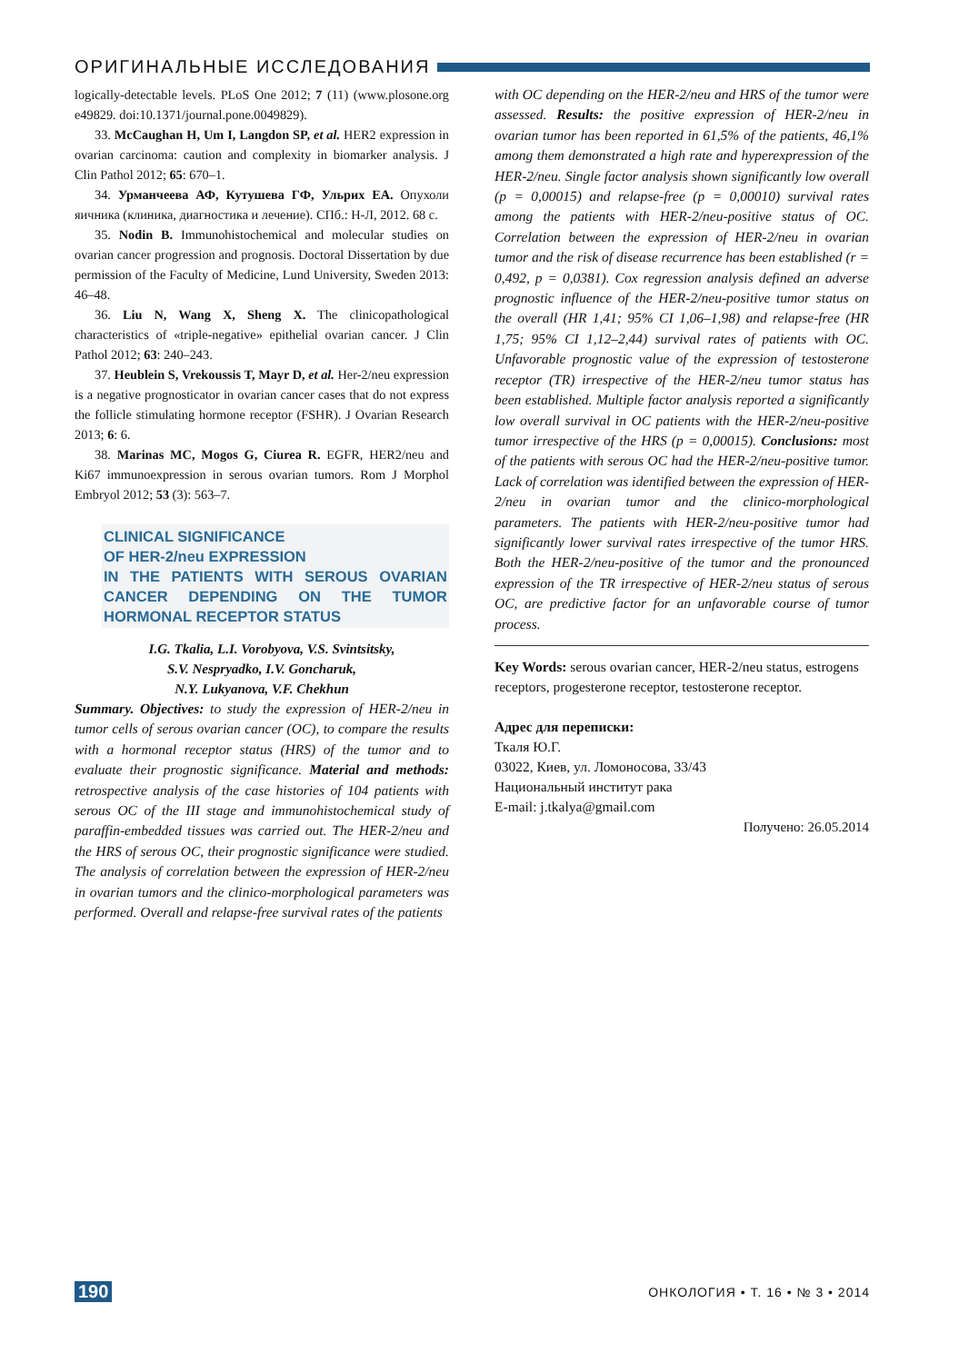ОРИГИНАЛЬНЫЕ ИССЛЕДОВАНИЯ
logically-detectable levels. PLoS One 2012; 7 (11) (www.plosone.org e49829. doi:10.1371/journal.pone.0049829).
33. McCaughan H, Um I, Langdon SP, et al. HER2 expression in ovarian carcinoma: caution and complexity in biomarker analysis. J Clin Pathol 2012; 65: 670–1.
34. Урманчеева АФ, Кутушева ГФ, Ульрих ЕА. Опухоли яичника (клиника, диагностика и лечение). СПб.: Н-Л, 2012. 68 с.
35. Nodin B. Immunohistochemical and molecular studies on ovarian cancer progression and prognosis. Doctoral Dissertation by due permission of the Faculty of Medicine, Lund University, Sweden 2013: 46–48.
36. Liu N, Wang X, Sheng X. The clinicopathological characteristics of «triple-negative» epithelial ovarian cancer. J Clin Pathol 2012; 63: 240–243.
37. Heublein S, Vrekoussis T, Mayr D, et al. Her-2/neu expression is a negative prognosticator in ovarian cancer cases that do not express the follicle stimulating hormone receptor (FSHR). J Ovarian Research 2013; 6: 6.
38. Marinas MC, Mogos G, Ciurea R. EGFR, HER2/neu and Ki67 immunoexpression in serous ovarian tumors. Rom J Morphol Embryol 2012; 53 (3): 563–7.
CLINICAL SIGNIFICANCE
OF HER-2/neu EXPRESSION
IN THE PATIENTS WITH SEROUS OVARIAN CANCER DEPENDING ON THE TUMOR HORMONAL RECEPTOR STATUS
I.G. Tkalia, L.I. Vorobyova, V.S. Svintsitsky,
S.V. Nespryadko, I.V. Goncharuk,
N.Y. Lukyanova, V.F. Chekhun
Summary. Objectives: to study the expression of HER-2/neu in tumor cells of serous ovarian cancer (OC), to compare the results with a hormonal receptor status (HRS) of the tumor and to evaluate their prognostic significance. Material and methods: retrospective analysis of the case histories of 104 patients with serous OC of the III stage and immunohistochemical study of paraffin-embedded tissues was carried out. The HER-2/neu and the HRS of serous OC, their prognostic significance were studied. The analysis of correlation between the expression of HER-2/neu in ovarian tumors and the clinico-morphological parameters was performed. Overall and relapse-free survival rates of the patients
with OC depending on the HER-2/neu and HRS of the tumor were assessed. Results: the positive expression of HER-2/neu in ovarian tumor has been reported in 61,5% of the patients, 46,1% among them demonstrated a high rate and hyperexpression of the HER-2/neu. Single factor analysis shown significantly low overall (p = 0,00015) and relapse-free (p = 0,00010) survival rates among the patients with HER-2/neu-positive status of OC. Correlation between the expression of HER-2/neu in ovarian tumor and the risk of disease recurrence has been established (r = 0,492, p = 0,0381). Cox regression analysis defined an adverse prognostic influence of the HER-2/neu-positive tumor status on the overall (HR 1,41; 95% CI 1,06–1,98) and relapse-free (HR 1,75; 95% CI 1,12–2,44) survival rates of patients with OC. Unfavorable prognostic value of the expression of testosterone receptor (TR) irrespective of the HER-2/neu tumor status has been established. Multiple factor analysis reported a significantly low overall survival in OC patients with the HER-2/neu-positive tumor irrespective of the HRS (p = 0,00015). Conclusions: most of the patients with serous OC had the HER-2/neu-positive tumor. Lack of correlation was identified between the expression of HER-2/neu in ovarian tumor and the clinico-morphological parameters. The patients with HER-2/neu-positive tumor had significantly lower survival rates irrespective of the tumor HRS. Both the HER-2/neu-positive of the tumor and the pronounced expression of the TR irrespective of HER-2/neu status of serous OC, are predictive factor for an unfavorable course of tumor process.
Key Words: serous ovarian cancer, HER-2/neu status, estrogens receptors, progesterone receptor, testosterone receptor.
Адрес для переписки:
Ткаля Ю.Г.
03022, Киев, ул. Ломоносова, 33/43
Национальный институт рака
E-mail: j.tkalya@gmail.com
Получено: 26.05.2014
190 ОНКОЛОГИЯ • Т. 16 • № 3 • 2014